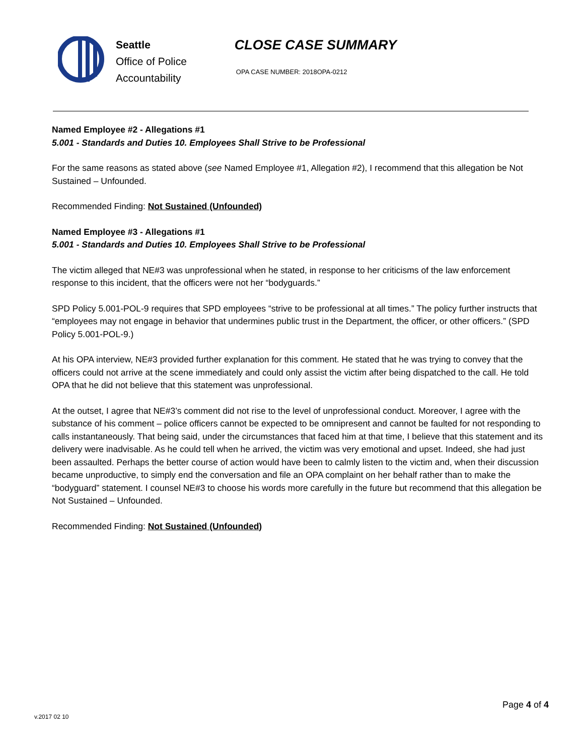Seattle
Office of Police
Accountability
CLOSE CASE SUMMARY
OPA CASE NUMBER: 2018OPA-0212
Named Employee #2 - Allegations #1
5.001 - Standards and Duties 10. Employees Shall Strive to be Professional
For the same reasons as stated above (see Named Employee #1, Allegation #2), I recommend that this allegation be Not Sustained – Unfounded.
Recommended Finding: Not Sustained (Unfounded)
Named Employee #3 - Allegations #1
5.001 - Standards and Duties 10. Employees Shall Strive to be Professional
The victim alleged that NE#3 was unprofessional when he stated, in response to her criticisms of the law enforcement response to this incident, that the officers were not her “bodyguards.”
SPD Policy 5.001-POL-9 requires that SPD employees “strive to be professional at all times.” The policy further instructs that “employees may not engage in behavior that undermines public trust in the Department, the officer, or other officers.” (SPD Policy 5.001-POL-9.)
At his OPA interview, NE#3 provided further explanation for this comment. He stated that he was trying to convey that the officers could not arrive at the scene immediately and could only assist the victim after being dispatched to the call. He told OPA that he did not believe that this statement was unprofessional.
At the outset, I agree that NE#3’s comment did not rise to the level of unprofessional conduct. Moreover, I agree with the substance of his comment – police officers cannot be expected to be omnipresent and cannot be faulted for not responding to calls instantaneously. That being said, under the circumstances that faced him at that time, I believe that this statement and its delivery were inadvisable. As he could tell when he arrived, the victim was very emotional and upset. Indeed, she had just been assaulted. Perhaps the better course of action would have been to calmly listen to the victim and, when their discussion became unproductive, to simply end the conversation and file an OPA complaint on her behalf rather than to make the “bodyguard” statement. I counsel NE#3 to choose his words more carefully in the future but recommend that this allegation be Not Sustained – Unfounded.
Recommended Finding: Not Sustained (Unfounded)
v.2017 02 10
Page 4 of 4